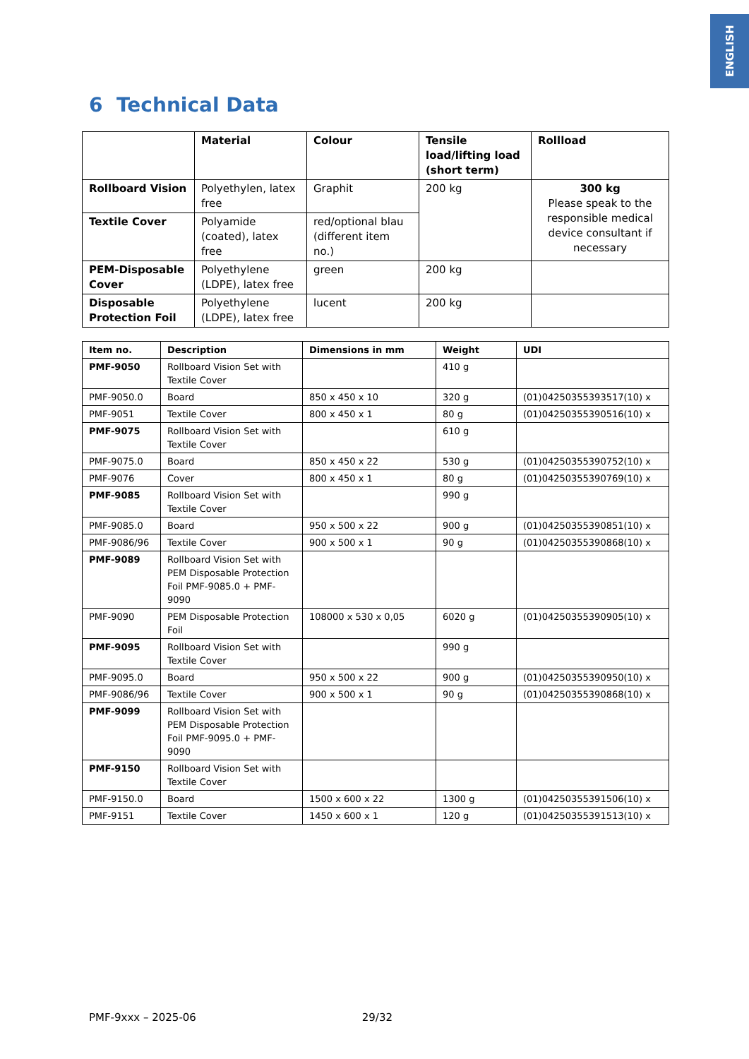ENGLISH
6 Technical Data
| | Material | Colour | Tensile load/lifting load (short term) | Rollload |
| --- | --- | --- | --- | --- |
| Rollboard Vision | Polyethylen, latex free | Graphit | 200 kg | 300 kg Please speak to the responsible medical device consultant if necessary |
| Textile Cover | Polyamide (coated), latex free | red/optional blau (different item no.) | | |
| PEM-Disposable Cover | Polyethylene (LDPE), latex free | green | 200 kg | |
| Disposable Protection Foil | Polyethylene (LDPE), latex free | lucent | 200 kg | |
| Item no. | Description | Dimensions in mm | Weight | UDI |
| --- | --- | --- | --- | --- |
| PMF-9050 | Rollboard Vision Set with Textile Cover | | 410 g | |
| PMF-9050.0 | Board | 850 x 450 x 10 | 320 g | (01)04250355393517(10) x |
| PMF-9051 | Textile Cover | 800 x 450 x 1 | 80 g | (01)04250355390516(10) x |
| PMF-9075 | Rollboard Vision Set with Textile Cover | | 610 g | |
| PMF-9075.0 | Board | 850 x 450 x 22 | 530 g | (01)04250355390752(10) x |
| PMF-9076 | Cover | 800 x 450 x 1 | 80 g | (01)04250355390769(10) x |
| PMF-9085 | Rollboard Vision Set with Textile Cover | | 990 g | |
| PMF-9085.0 | Board | 950 x 500 x 22 | 900 g | (01)04250355390851(10) x |
| PMF-9086/96 | Textile Cover | 900 x 500 x 1 | 90 g | (01)04250355390868(10) x |
| PMF-9089 | Rollboard Vision Set with PEM Disposable Protection Foil PMF-9085.0 + PMF-9090 | | | |
| PMF-9090 | PEM Disposable Protection Foil | 108000 x 530 x 0,05 | 6020 g | (01)04250355390905(10) x |
| PMF-9095 | Rollboard Vision Set with Textile Cover | | 990 g | |
| PMF-9095.0 | Board | 950 x 500 x 22 | 900 g | (01)04250355390950(10) x |
| PMF-9086/96 | Textile Cover | 900 x 500 x 1 | 90 g | (01)04250355390868(10) x |
| PMF-9099 | Rollboard Vision Set with PEM Disposable Protection Foil PMF-9095.0 + PMF-9090 | | | |
| PMF-9150 | Rollboard Vision Set with Textile Cover | | | |
| PMF-9150.0 | Board | 1500 x 600 x 22 | 1300 g | (01)04250355391506(10) x |
| PMF-9151 | Textile Cover | 1450 x 600 x 1 | 120 g | (01)04250355391513(10) x |
PMF-9xxx – 2025-06 29/32